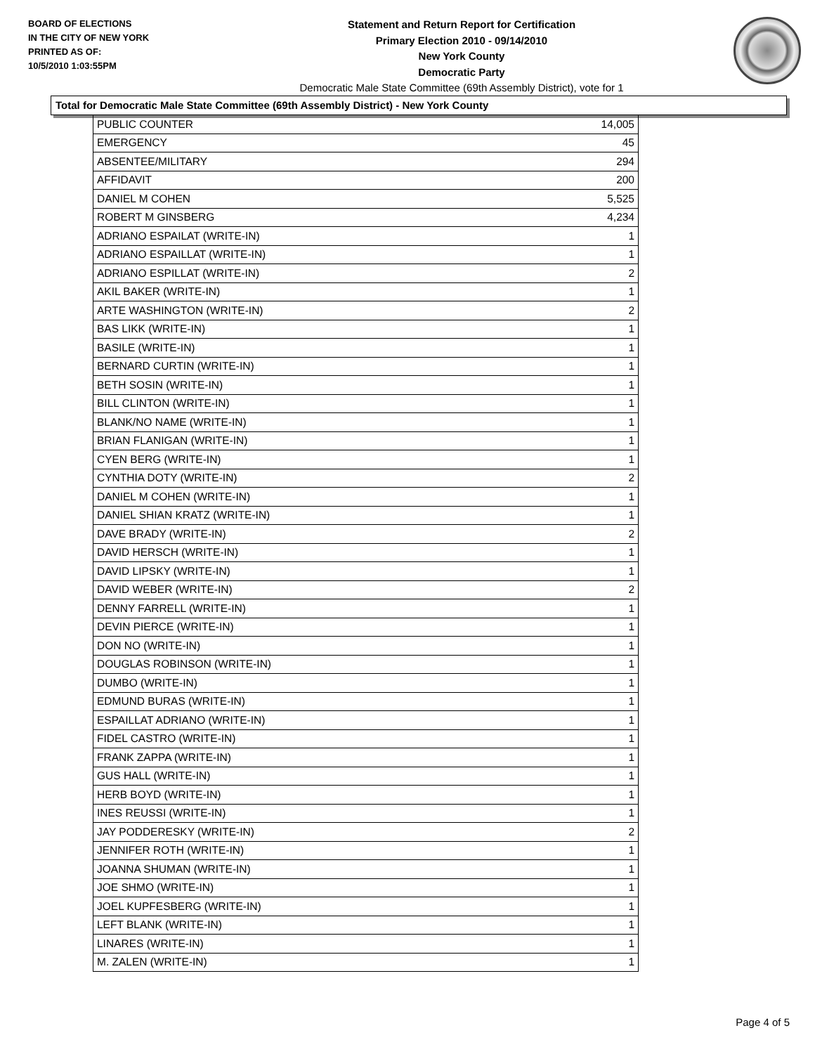BOARD OF ELECTIONS
IN THE CITY OF NEW YORK
PRINTED AS OF:
10/5/2010 1:03:55PM
Statement and Return Report for Certification
Primary Election 2010 - 09/14/2010
New York County
Democratic Party
Democratic Male State Committee (69th Assembly District), vote for 1
Total for Democratic Male State Committee (69th Assembly District) - New York County
| PUBLIC COUNTER | 14,005 |
| EMERGENCY | 45 |
| ABSENTEE/MILITARY | 294 |
| AFFIDAVIT | 200 |
| DANIEL M COHEN | 5,525 |
| ROBERT M GINSBERG | 4,234 |
| ADRIANO ESPAILAT (WRITE-IN) | 1 |
| ADRIANO ESPAILLAT (WRITE-IN) | 1 |
| ADRIANO ESPILLAT (WRITE-IN) | 2 |
| AKIL BAKER (WRITE-IN) | 1 |
| ARTE WASHINGTON (WRITE-IN) | 2 |
| BAS LIKK (WRITE-IN) | 1 |
| BASILE (WRITE-IN) | 1 |
| BERNARD CURTIN (WRITE-IN) | 1 |
| BETH SOSIN (WRITE-IN) | 1 |
| BILL CLINTON (WRITE-IN) | 1 |
| BLANK/NO NAME (WRITE-IN) | 1 |
| BRIAN FLANIGAN (WRITE-IN) | 1 |
| CYEN BERG (WRITE-IN) | 1 |
| CYNTHIA DOTY (WRITE-IN) | 2 |
| DANIEL M COHEN (WRITE-IN) | 1 |
| DANIEL SHIAN KRATZ (WRITE-IN) | 1 |
| DAVE BRADY (WRITE-IN) | 2 |
| DAVID HERSCH (WRITE-IN) | 1 |
| DAVID LIPSKY (WRITE-IN) | 1 |
| DAVID WEBER (WRITE-IN) | 2 |
| DENNY FARRELL (WRITE-IN) | 1 |
| DEVIN PIERCE (WRITE-IN) | 1 |
| DON NO (WRITE-IN) | 1 |
| DOUGLAS ROBINSON (WRITE-IN) | 1 |
| DUMBO (WRITE-IN) | 1 |
| EDMUND BURAS (WRITE-IN) | 1 |
| ESPAILLAT ADRIANO (WRITE-IN) | 1 |
| FIDEL CASTRO (WRITE-IN) | 1 |
| FRANK ZAPPA (WRITE-IN) | 1 |
| GUS HALL (WRITE-IN) | 1 |
| HERB BOYD (WRITE-IN) | 1 |
| INES REUSSI (WRITE-IN) | 1 |
| JAY PODDERESKY (WRITE-IN) | 2 |
| JENNIFER ROTH (WRITE-IN) | 1 |
| JOANNA SHUMAN (WRITE-IN) | 1 |
| JOE SHMO (WRITE-IN) | 1 |
| JOEL KUPFESBERG (WRITE-IN) | 1 |
| LEFT BLANK (WRITE-IN) | 1 |
| LINARES (WRITE-IN) | 1 |
| M. ZALEN (WRITE-IN) | 1 |
Page 4 of 5